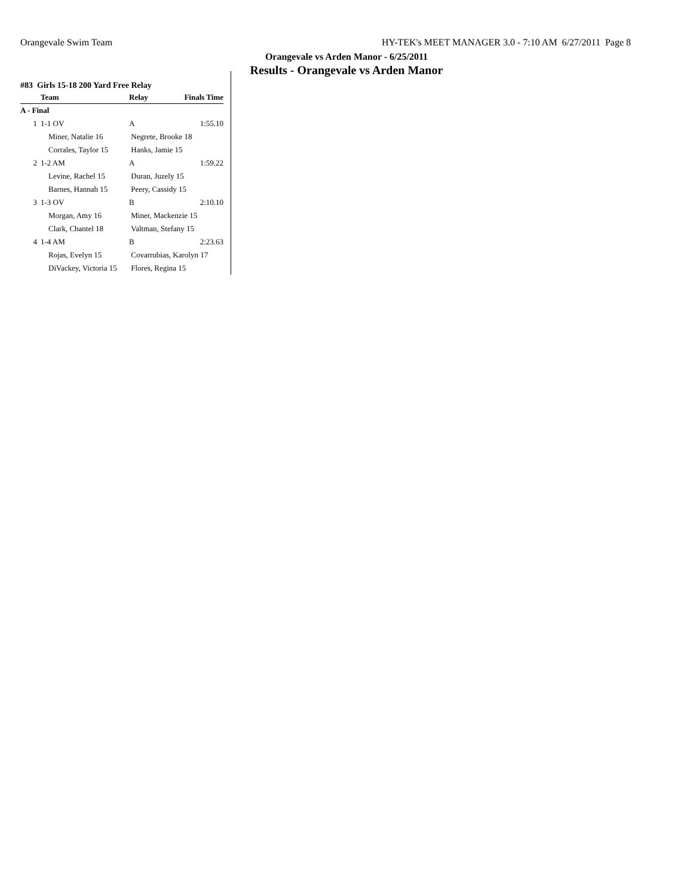Orangevale Swim Team HY-TEK's MEET MANAGER 3.0 - 7:10 AM 6/27/2011 Page 8
Orangevale vs Arden Manor - 6/25/2011
Results - Orangevale vs Arden Manor
#83 Girls 15-18 200 Yard Free Relay
| | Team | Relay | Finals Time |
| --- | --- | --- | --- |
| A - Final | | | |
| 1 | 1-1 OV | A | 1:55.10 |
| | Miner, Natalie 16 | Negrete, Brooke 18 | |
| | Corrales, Taylor 15 | Hanks, Jamie 15 | |
| 2 | 1-2 AM | A | 1:59.22 |
| | Levine, Rachel 15 | Duran, Juzely 15 | |
| | Barnes, Hannah 15 | Peery, Cassidy 15 | |
| 3 | 1-3 OV | B | 2:10.10 |
| | Morgan, Amy 16 | Miner, Mackenzie 15 | |
| | Clark, Chantel 18 | Valtman, Stefany 15 | |
| 4 | 1-4 AM | B | 2:23.63 |
| | Rojas, Evelyn 15 | Covarrubias, Karolyn 17 | |
| | DiVackey, Victoria 15 | Flores, Regina 15 | |